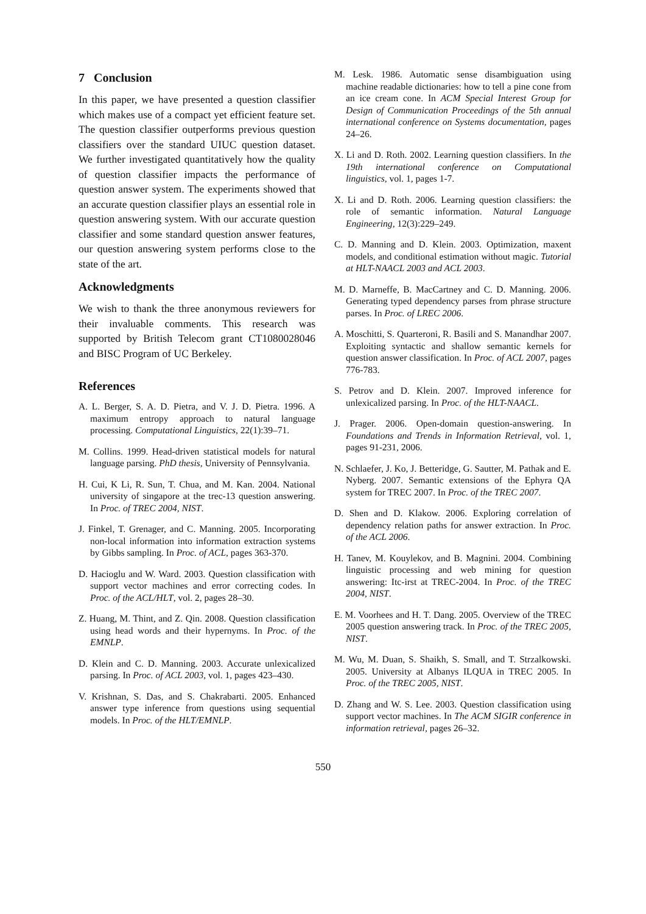7 Conclusion
In this paper, we have presented a question classifier which makes use of a compact yet efficient feature set. The question classifier outperforms previous question classifiers over the standard UIUC question dataset. We further investigated quantitatively how the quality of question classifier impacts the performance of question answer system. The experiments showed that an accurate question classifier plays an essential role in question answering system. With our accurate question classifier and some standard question answer features, our question answering system performs close to the state of the art.
Acknowledgments
We wish to thank the three anonymous reviewers for their invaluable comments. This research was supported by British Telecom grant CT1080028046 and BISC Program of UC Berkeley.
References
A. L. Berger, S. A. D. Pietra, and V. J. D. Pietra. 1996. A maximum entropy approach to natural language processing. Computational Linguistics, 22(1):39–71.
M. Collins. 1999. Head-driven statistical models for natural language parsing. PhD thesis, University of Pennsylvania.
H. Cui, K Li, R. Sun, T. Chua, and M. Kan. 2004. National university of singapore at the trec-13 question answering. In Proc. of TREC 2004, NIST.
J. Finkel, T. Grenager, and C. Manning. 2005. Incorporating non-local information into information extraction systems by Gibbs sampling. In Proc. of ACL, pages 363-370.
D. Hacioglu and W. Ward. 2003. Question classification with support vector machines and error correcting codes. In Proc. of the ACL/HLT, vol. 2, pages 28–30.
Z. Huang, M. Thint, and Z. Qin. 2008. Question classification using head words and their hypernyms. In Proc. of the EMNLP.
D. Klein and C. D. Manning. 2003. Accurate unlexicalized parsing. In Proc. of ACL 2003, vol. 1, pages 423–430.
V. Krishnan, S. Das, and S. Chakrabarti. 2005. Enhanced answer type inference from questions using sequential models. In Proc. of the HLT/EMNLP.
M. Lesk. 1986. Automatic sense disambiguation using machine readable dictionaries: how to tell a pine cone from an ice cream cone. In ACM Special Interest Group for Design of Communication Proceedings of the 5th annual international conference on Systems documentation, pages 24–26.
X. Li and D. Roth. 2002. Learning question classifiers. In the 19th international conference on Computational linguistics, vol. 1, pages 1-7.
X. Li and D. Roth. 2006. Learning question classifiers: the role of semantic information. Natural Language Engineering, 12(3):229–249.
C. D. Manning and D. Klein. 2003. Optimization, maxent models, and conditional estimation without magic. Tutorial at HLT-NAACL 2003 and ACL 2003.
M. D. Marneffe, B. MacCartney and C. D. Manning. 2006. Generating typed dependency parses from phrase structure parses. In Proc. of LREC 2006.
A. Moschitti, S. Quarteroni, R. Basili and S. Manandhar 2007. Exploiting syntactic and shallow semantic kernels for question answer classification. In Proc. of ACL 2007, pages 776-783.
S. Petrov and D. Klein. 2007. Improved inference for unlexicalized parsing. In Proc. of the HLT-NAACL.
J. Prager. 2006. Open-domain question-answering. In Foundations and Trends in Information Retrieval, vol. 1, pages 91-231, 2006.
N. Schlaefer, J. Ko, J. Betteridge, G. Sautter, M. Pathak and E. Nyberg. 2007. Semantic extensions of the Ephyra QA system for TREC 2007. In Proc. of the TREC 2007.
D. Shen and D. Klakow. 2006. Exploring correlation of dependency relation paths for answer extraction. In Proc. of the ACL 2006.
H. Tanev, M. Kouylekov, and B. Magnini. 2004. Combining linguistic processing and web mining for question answering: Itc-irst at TREC-2004. In Proc. of the TREC 2004, NIST.
E. M. Voorhees and H. T. Dang. 2005. Overview of the TREC 2005 question answering track. In Proc. of the TREC 2005, NIST.
M. Wu, M. Duan, S. Shaikh, S. Small, and T. Strzalkowski. 2005. University at Albanys ILQUA in TREC 2005. In Proc. of the TREC 2005, NIST.
D. Zhang and W. S. Lee. 2003. Question classification using support vector machines. In The ACM SIGIR conference in information retrieval, pages 26–32.
550